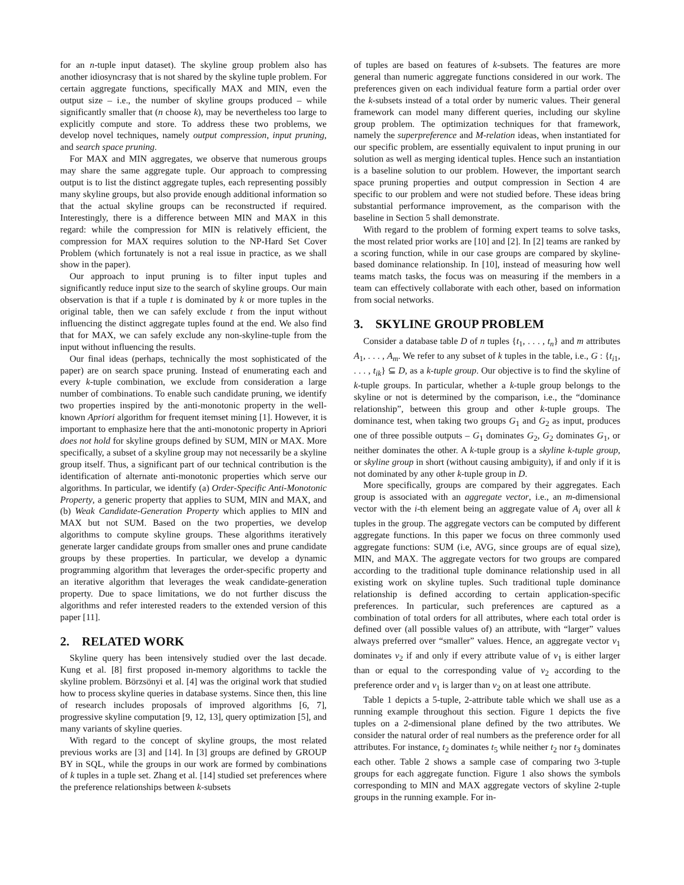for an n-tuple input dataset). The skyline group problem also has another idiosyncrasy that is not shared by the skyline tuple problem. For certain aggregate functions, specifically MAX and MIN, even the output size – i.e., the number of skyline groups produced – while significantly smaller that (n choose k), may be nevertheless too large to explicitly compute and store. To address these two problems, we develop novel techniques, namely output compression, input pruning, and search space pruning.
For MAX and MIN aggregates, we observe that numerous groups may share the same aggregate tuple. Our approach to compressing output is to list the distinct aggregate tuples, each representing possibly many skyline groups, but also provide enough additional information so that the actual skyline groups can be reconstructed if required. Interestingly, there is a difference between MIN and MAX in this regard: while the compression for MIN is relatively efficient, the compression for MAX requires solution to the NP-Hard Set Cover Problem (which fortunately is not a real issue in practice, as we shall show in the paper).
Our approach to input pruning is to filter input tuples and significantly reduce input size to the search of skyline groups. Our main observation is that if a tuple t is dominated by k or more tuples in the original table, then we can safely exclude t from the input without influencing the distinct aggregate tuples found at the end. We also find that for MAX, we can safely exclude any non-skyline-tuple from the input without influencing the results.
Our final ideas (perhaps, technically the most sophisticated of the paper) are on search space pruning. Instead of enumerating each and every k-tuple combination, we exclude from consideration a large number of combinations. To enable such candidate pruning, we identify two properties inspired by the anti-monotonic property in the well-known Apriori algorithm for frequent itemset mining [1]. However, it is important to emphasize here that the anti-monotonic property in Apriori does not hold for skyline groups defined by SUM, MIN or MAX. More specifically, a subset of a skyline group may not necessarily be a skyline group itself. Thus, a significant part of our technical contribution is the identification of alternate anti-monotonic properties which serve our algorithms. In particular, we identify (a) Order-Specific Anti-Monotonic Property, a generic property that applies to SUM, MIN and MAX, and (b) Weak Candidate-Generation Property which applies to MIN and MAX but not SUM. Based on the two properties, we develop algorithms to compute skyline groups. These algorithms iteratively generate larger candidate groups from smaller ones and prune candidate groups by these properties. In particular, we develop a dynamic programming algorithm that leverages the order-specific property and an iterative algorithm that leverages the weak candidate-generation property. Due to space limitations, we do not further discuss the algorithms and refer interested readers to the extended version of this paper [11].
2. RELATED WORK
Skyline query has been intensively studied over the last decade. Kung et al. [8] first proposed in-memory algorithms to tackle the skyline problem. Börzsönyi et al. [4] was the original work that studied how to process skyline queries in database systems. Since then, this line of research includes proposals of improved algorithms [6, 7], progressive skyline computation [9, 12, 13], query optimization [5], and many variants of skyline queries.
With regard to the concept of skyline groups, the most related previous works are [3] and [14]. In [3] groups are defined by GROUP BY in SQL, while the groups in our work are formed by combinations of k tuples in a tuple set. Zhang et al. [14] studied set preferences where the preference relationships between k-subsets
of tuples are based on features of k-subsets. The features are more general than numeric aggregate functions considered in our work. The preferences given on each individual feature form a partial order over the k-subsets instead of a total order by numeric values. Their general framework can model many different queries, including our skyline group problem. The optimization techniques for that framework, namely the superpreference and M-relation ideas, when instantiated for our specific problem, are essentially equivalent to input pruning in our solution as well as merging identical tuples. Hence such an instantiation is a baseline solution to our problem. However, the important search space pruning properties and output compression in Section 4 are specific to our problem and were not studied before. These ideas bring substantial performance improvement, as the comparison with the baseline in Section 5 shall demonstrate.
With regard to the problem of forming expert teams to solve tasks, the most related prior works are [10] and [2]. In [2] teams are ranked by a scoring function, while in our case groups are compared by skyline-based dominance relationship. In [10], instead of measuring how well teams match tasks, the focus was on measuring if the members in a team can effectively collaborate with each other, based on information from social networks.
3. SKYLINE GROUP PROBLEM
Consider a database table D of n tuples {t<sub>1</sub>, . . . , t<sub>n</sub>} and m attributes A<sub>1</sub>, . . . , A<sub>m</sub>. We refer to any subset of k tuples in the table, i.e., G : {t<sub>i1</sub>, . . . , t<sub>ik</sub>} ⊆ D, as a k-tuple group. Our objective is to find the skyline of k-tuple groups. In particular, whether a k-tuple group belongs to the skyline or not is determined by the comparison, i.e., the “dominance relationship”, between this group and other k-tuple groups. The dominance test, when taking two groups G<sub>1</sub> and G<sub>2</sub> as input, produces one of three possible outputs – G<sub>1</sub> dominates G<sub>2</sub>, G<sub>2</sub> dominates G<sub>1</sub>, or neither dominates the other. A k-tuple group is a skyline k-tuple group, or skyline group in short (without causing ambiguity), if and only if it is not dominated by any other k-tuple group in D.
More specifically, groups are compared by their aggregates. Each group is associated with an aggregate vector, i.e., an m-dimensional vector with the i-th element being an aggregate value of A<sub>i</sub> over all k tuples in the group. The aggregate vectors can be computed by different aggregate functions. In this paper we focus on three commonly used aggregate functions: SUM (i.e, AVG, since groups are of equal size), MIN, and MAX. The aggregate vectors for two groups are compared according to the traditional tuple dominance relationship used in all existing work on skyline tuples. Such traditional tuple dominance relationship is defined according to certain application-specific preferences. In particular, such preferences are captured as a combination of total orders for all attributes, where each total order is defined over (all possible values of) an attribute, with “larger” values always preferred over “smaller” values. Hence, an aggregate vector v<sub>1</sub> dominates v<sub>2</sub> if and only if every attribute value of v<sub>1</sub> is either larger than or equal to the corresponding value of v<sub>2</sub> according to the preference order and v<sub>1</sub> is larger than v<sub>2</sub> on at least one attribute.
Table 1 depicts a 5-tuple, 2-attribute table which we shall use as a running example throughout this section. Figure 1 depicts the five tuples on a 2-dimensional plane defined by the two attributes. We consider the natural order of real numbers as the preference order for all attributes. For instance, t<sub>2</sub> dominates t<sub>5</sub> while neither t<sub>2</sub> nor t<sub>3</sub> dominates each other. Table 2 shows a sample case of comparing two 3-tuple groups for each aggregate function. Figure 1 also shows the symbols corresponding to MIN and MAX aggregate vectors of skyline 2-tuple groups in the running example. For in-